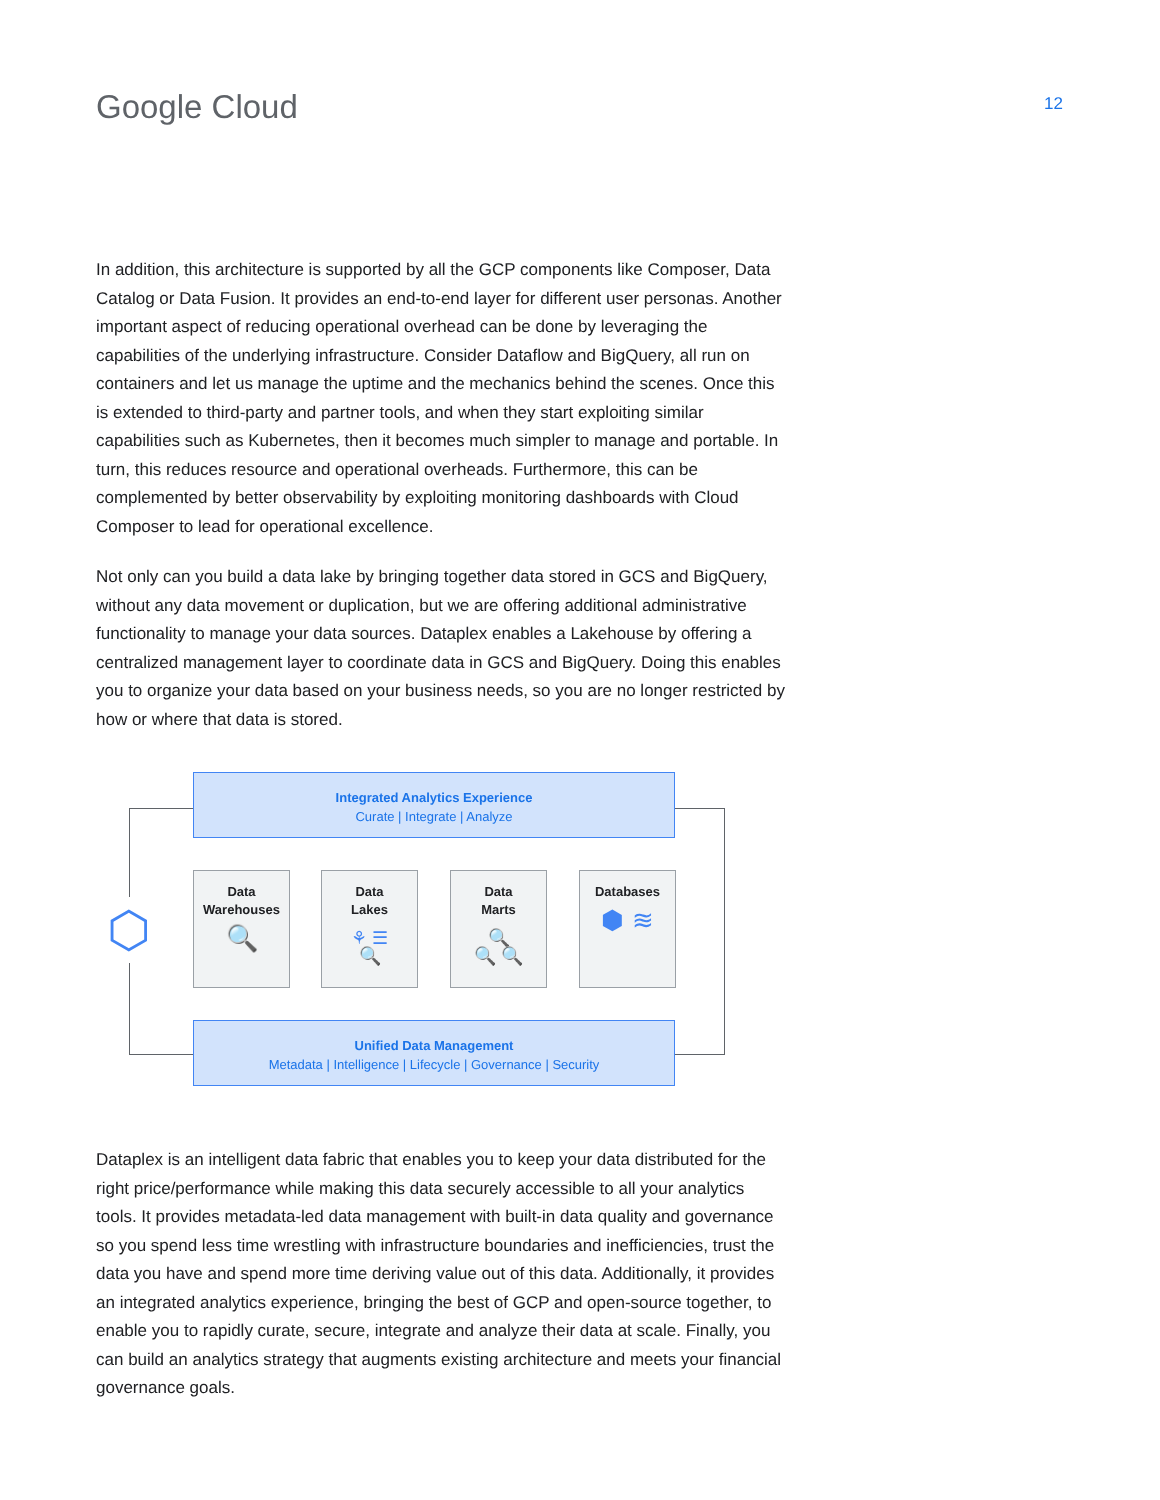Google Cloud
12
In addition, this architecture is supported by all the GCP components like Composer, Data Catalog or Data Fusion. It provides an end-to-end layer for different user personas. Another important aspect of reducing operational overhead can be done by leveraging the capabilities of the underlying infrastructure. Consider Dataflow and BigQuery, all run on containers and let us manage the uptime and the mechanics behind the scenes. Once this is extended to third-party and partner tools, and when they start exploiting similar capabilities such as Kubernetes, then it becomes much simpler to manage and porta­ble. In turn, this reduces resource and operational overheads. Furthermore, this can be complemented by better observability by exploiting monitoring dashboards with Cloud Composer to lead for operational excellence.
Not only can you build a data lake by bringing together data stored in GCS and BigQuery, without any data movement or duplication, but we are offering additional administra­tive functionality to manage your data sources. Dataplex enables a Lakehouse by offer­ing a centralized management layer to coordinate data in GCS and BigQuery. Doing this enables you to organize your data based on your business needs, so you are no longer restricted by how or where that data is stored.
⬡
Integrated Analytics Experience
Curate | Integrate | Analyze
Data
Warehouses
🔍
Data
Lakes
⚘ ☰
🔍
Data
Marts
🔍
🔍 🔍
Databases
⬢ ≋
Unified Data Management
Metadata | Intelligence | Lifecycle | Governance | Security
Dataplex is an intelligent data fabric that enables you to keep your data distributed for the right price/performance while making this data securely accessible to all your analytics tools. It provides metadata-led data management with built-in data quality and gover­nance so you spend less time wrestling with infrastructure boundaries and inefficiencies, trust the data you have and spend more time deriving value out of this data. Additionally, it provides an integrated analytics experience, bringing the best of GCP and open-source together, to enable you to rapidly curate, secure, integrate and analyze their data at scale. Finally, you can build an analytics strategy that augments existing architecture and meets your financial governance goals.